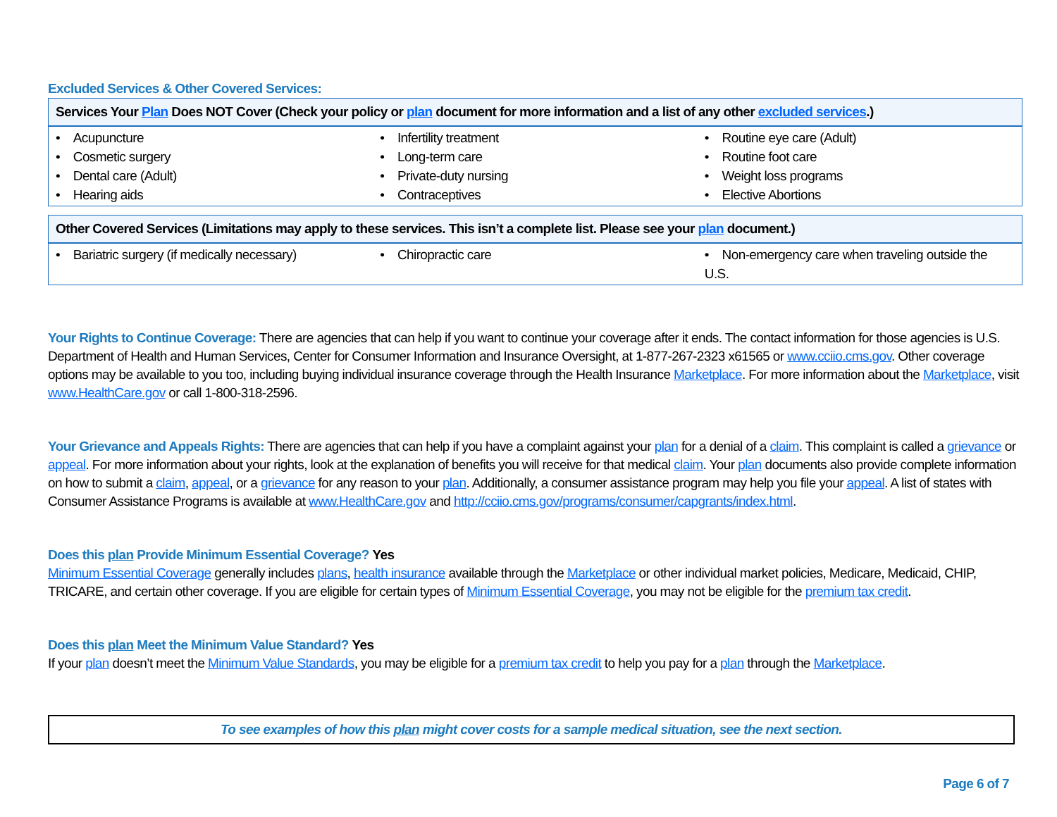Excluded Services & Other Covered Services:
| Services Your Plan Does NOT Cover (Check your policy or plan document for more information and a list of any other excluded services .) | | |
| --- | --- | --- |
| • Acupuncture • Cosmetic surgery • Dental care (Adult) • Hearing aids | • Infertility treatment • Long-term care • Private-duty nursing • Contraceptives | • Routine eye care (Adult) • Routine foot care • Weight loss programs • Elective Abortions |
| Other Covered Services (Limitations may apply to these services. This isn’t a complete list. Please see your plan document.) | | |
| --- | --- | --- |
| • Bariatric surgery (if medically necessary) | • Chiropractic care | • Non-emergency care when traveling outside the U.S. |
Your Rights to Continue Coverage: There are agencies that can help if you want to continue your coverage after it ends. The contact information for those agencies is U.S. Department of Health and Human Services, Center for Consumer Information and Insurance Oversight, at 1-877-267-2323 x61565 or www.cciio.cms.gov. Other coverage options may be available to you too, including buying individual insurance coverage through the Health Insurance Marketplace. For more information about the Marketplace, visit www.HealthCare.gov or call 1-800-318-2596.
Your Grievance and Appeals Rights: There are agencies that can help if you have a complaint against your plan for a denial of a claim. This complaint is called a grievance or appeal. For more information about your rights, look at the explanation of benefits you will receive for that medical claim. Your plan documents also provide complete information on how to submit a claim, appeal, or a grievance for any reason to your plan. Additionally, a consumer assistance program may help you file your appeal. A list of states with Consumer Assistance Programs is available at www.HealthCare.gov and http://cciio.cms.gov/programs/consumer/capgrants/index.html.
Does this plan Provide Minimum Essential Coverage? Yes
Minimum Essential Coverage generally includes plans, health insurance available through the Marketplace or other individual market policies, Medicare, Medicaid, CHIP, TRICARE, and certain other coverage. If you are eligible for certain types of Minimum Essential Coverage, you may not be eligible for the premium tax credit.
Does this plan Meet the Minimum Value Standard? Yes
If your plan doesn’t meet the Minimum Value Standards, you may be eligible for a premium tax credit to help you pay for a plan through the Marketplace.
To see examples of how this plan might cover costs for a sample medical situation, see the next section.
Page 6 of 7